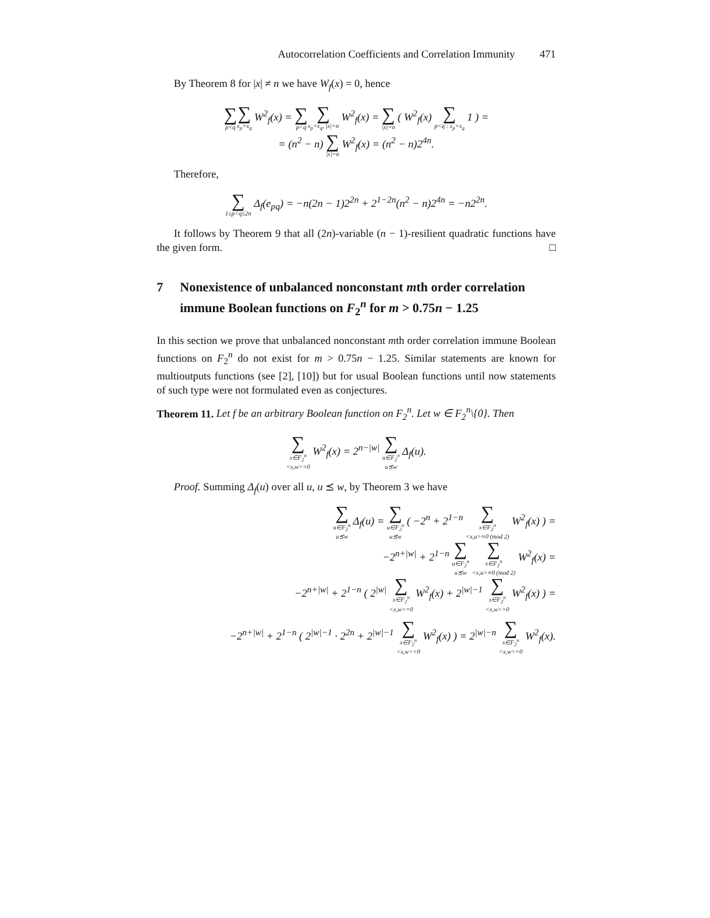Autocorrelation Coefficients and Correlation Immunity 471
By Theorem 8 for |x| ≠ n we have W<sub>f</sub>(x) = 0, hence
∑ p<q∑ x<sub>p</sub>=x<sub>q</sub> W<sup>2</sup><sub>f</sub>(x) = ∑ p<q∑ x<sub>p</sub>=x<sub>q</sub>, |x|=n W<sup>2</sup><sub>f</sub>(x) = ∑ |x|=n ( W<sup>2</sup><sub>f</sub>(x) ∑ p<q : x<sub>p</sub>=x<sub>q</sub> 1 ) =
= (n<sup>2</sup> − n) ∑ |x|=n W<sup>2</sup><sub>f</sub>(x) = (n<sup>2</sup> − n)2<sup>4n</sup>.
Therefore,
∑ 1≤p<q≤2n Δ<sub>f</sub>(e<sub>pq</sub>) = −n(2n − 1)2<sup>2n</sup> + 2<sup>1−2n</sup>(n<sup>2</sup> − n)2<sup>4n</sup> = −n2<sup>2n</sup>.
It follows by Theorem 9 that all (2n)-variable (n − 1)-resilient quadratic functions have the given form. □
7 Nonexistence of unbalanced nonconstant mth order correlation immune Boolean functions on F<sub>2</sub><sup>n</sup> for m > 0.75n − 1.25
In this section we prove that unbalanced nonconstant mth order correlation immune Boolean functions on F<sub>2</sub><sup>n</sup> do not exist for m > 0.75n − 1.25. Similar statements are known for multioutputs functions (see [2], [10]) but for usual Boolean functions until now statements of such type were not formulated even as conjectures.
Theorem 11. Let f be an arbitrary Boolean function on F<sub>2</sub><sup>n</sup>. Let w ∈ F<sub>2</sub><sup>n</sup>\{0}. Then
∑ x∈F<sub>2</sub><sup>n</sup> <x,w>=0 W<sup>2</sup><sub>f</sub>(x) = 2<sup>n−|w|</sup> ∑ u∈F<sub>2</sub><sup>n</sup> u⪯w Δ<sub>f</sub>(u).
Proof. Summing Δ<sub>f</sub>(u) over all u, u ⪯ w, by Theorem 3 we have
∑ u∈F<sub>2</sub><sup>n</sup> u⪯w Δ<sub>f</sub>(u) = ∑ u∈F<sub>2</sub><sup>n</sup> u⪯w ( −2<sup>n</sup> + 2<sup>1−n</sup> ∑ x∈F<sub>2</sub><sup>n</sup> <x,u>≡0 (mod 2) W<sup>2</sup><sub>f</sub>(x) ) =
−2<sup>n+|w|</sup> + 2<sup>1−n</sup> ∑ u∈F<sub>2</sub><sup>n</sup> u⪯w ∑ x∈F<sub>2</sub><sup>n</sup> <x,u>≡0 (mod 2) W<sup>2</sup><sub>f</sub>(x) =
−2<sup>n+|w|</sup> + 2<sup>1−n</sup> ( 2<sup>|w|</sup> ∑ x∈F<sub>2</sub><sup>n</sup> <x,w>=0 W<sup>2</sup><sub>f</sub>(x) + 2<sup>|w|−1</sup> ∑ x∈F<sub>2</sub><sup>n</sup> <x,w>>0 W<sup>2</sup><sub>f</sub>(x) ) =
−2<sup>n+|w|</sup> + 2<sup>1−n</sup> ( 2<sup>|w|−1</sup> · 2<sup>2n</sup> + 2<sup>|w|−1</sup> ∑ x∈F<sub>2</sub><sup>n</sup> <x,w>=0 W<sup>2</sup><sub>f</sub>(x) ) = 2<sup>|w|−n</sup> ∑ x∈F<sub>2</sub><sup>n</sup> <x,w>=0 W<sup>2</sup><sub>f</sub>(x).